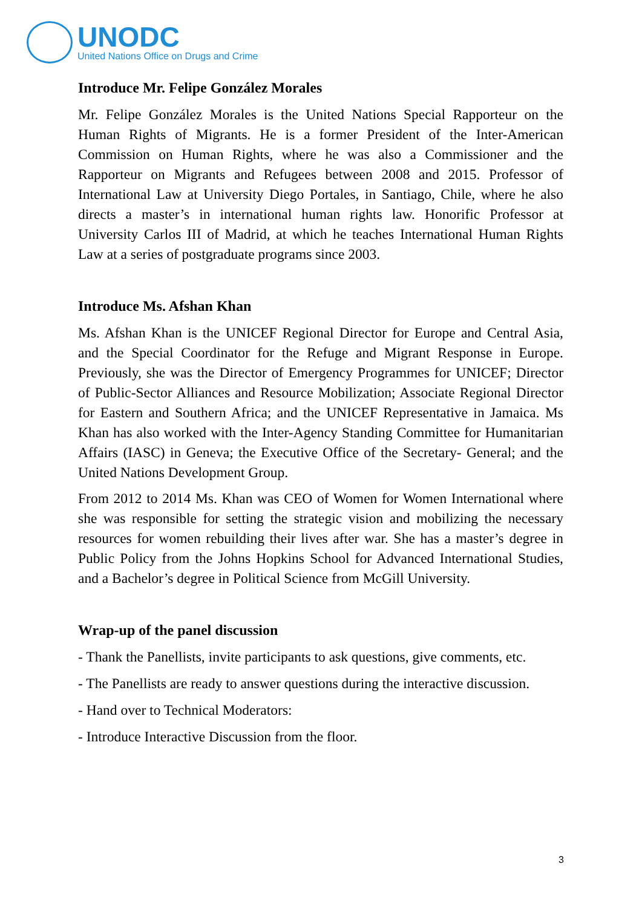UNODC
United Nations Office on Drugs and Crime
Introduce Mr. Felipe González Morales
Mr. Felipe González Morales is the United Nations Special Rapporteur on the Human Rights of Migrants. He is a former President of the Inter-American Commission on Human Rights, where he was also a Commissioner and the Rapporteur on Migrants and Refugees between 2008 and 2015. Professor of International Law at University Diego Portales, in Santiago, Chile, where he also directs a master’s in international human rights law. Honorific Professor at University Carlos III of Madrid, at which he teaches International Human Rights Law at a series of postgraduate programs since 2003.
Introduce Ms. Afshan Khan
Ms. Afshan Khan is the UNICEF Regional Director for Europe and Central Asia, and the Special Coordinator for the Refuge and Migrant Response in Europe. Previously, she was the Director of Emergency Programmes for UNICEF; Director of Public-Sector Alliances and Resource Mobilization; Associate Regional Director for Eastern and Southern Africa; and the UNICEF Representative in Jamaica. Ms Khan has also worked with the Inter-Agency Standing Committee for Humanitarian Affairs (IASC) in Geneva; the Executive Office of the Secretary- General; and the United Nations Development Group.
From 2012 to 2014 Ms. Khan was CEO of Women for Women International where she was responsible for setting the strategic vision and mobilizing the necessary resources for women rebuilding their lives after war. She has a master’s degree in Public Policy from the Johns Hopkins School for Advanced International Studies, and a Bachelor’s degree in Political Science from McGill University.
Wrap-up of the panel discussion
- Thank the Panellists, invite participants to ask questions, give comments, etc.
- The Panellists are ready to answer questions during the interactive discussion.
- Hand over to Technical Moderators:
- Introduce Interactive Discussion from the floor.
3